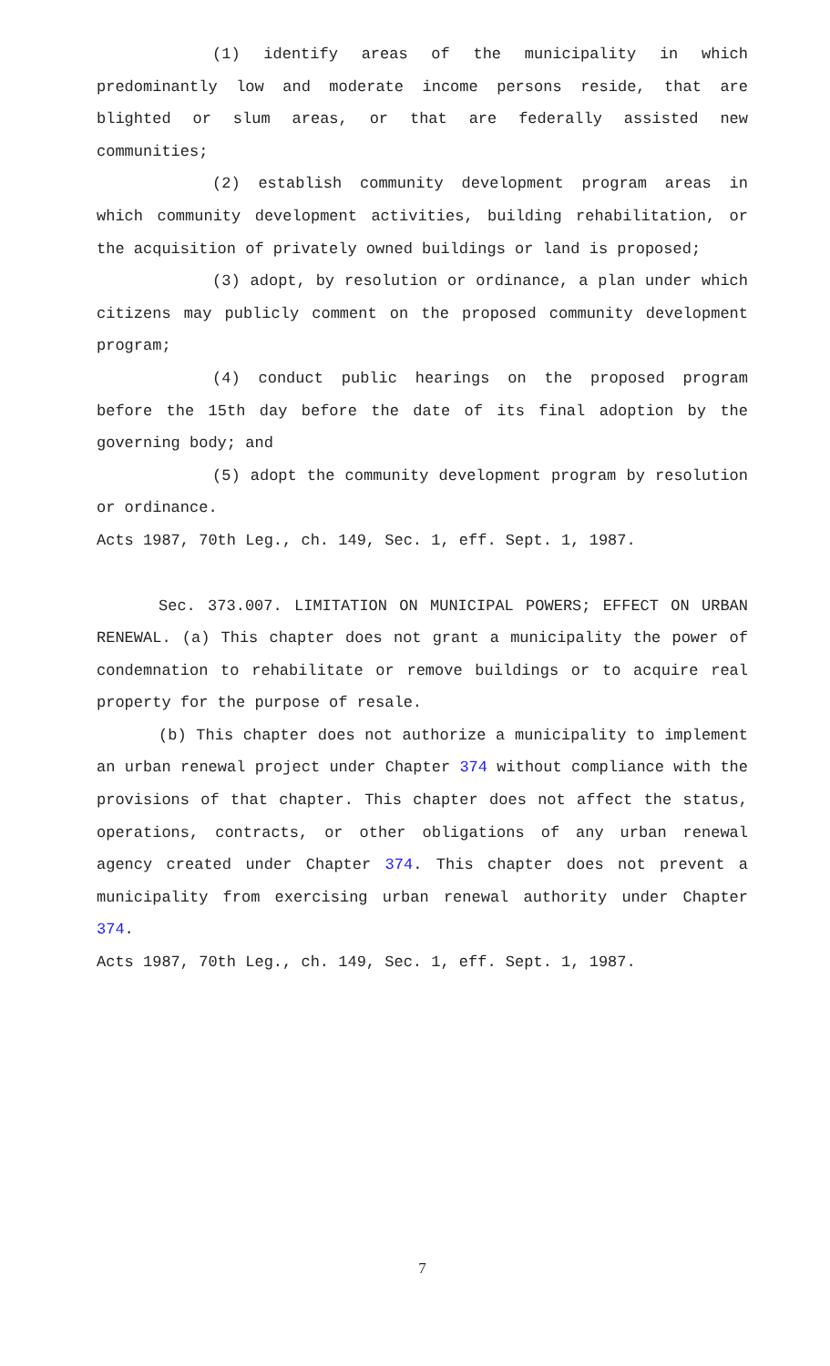(1) identify areas of the municipality in which predominantly low and moderate income persons reside, that are blighted or slum areas, or that are federally assisted new communities;
(2) establish community development program areas in which community development activities, building rehabilitation, or the acquisition of privately owned buildings or land is proposed;
(3) adopt, by resolution or ordinance, a plan under which citizens may publicly comment on the proposed community development program;
(4) conduct public hearings on the proposed program before the 15th day before the date of its final adoption by the governing body; and
(5) adopt the community development program by resolution or ordinance.
Acts 1987, 70th Leg., ch. 149, Sec. 1, eff. Sept. 1, 1987.
Sec. 373.007. LIMITATION ON MUNICIPAL POWERS; EFFECT ON URBAN RENEWAL. (a) This chapter does not grant a municipality the power of condemnation to rehabilitate or remove buildings or to acquire real property for the purpose of resale.
(b) This chapter does not authorize a municipality to implement an urban renewal project under Chapter 374 without compliance with the provisions of that chapter. This chapter does not affect the status, operations, contracts, or other obligations of any urban renewal agency created under Chapter 374. This chapter does not prevent a municipality from exercising urban renewal authority under Chapter 374.
Acts 1987, 70th Leg., ch. 149, Sec. 1, eff. Sept. 1, 1987.
7